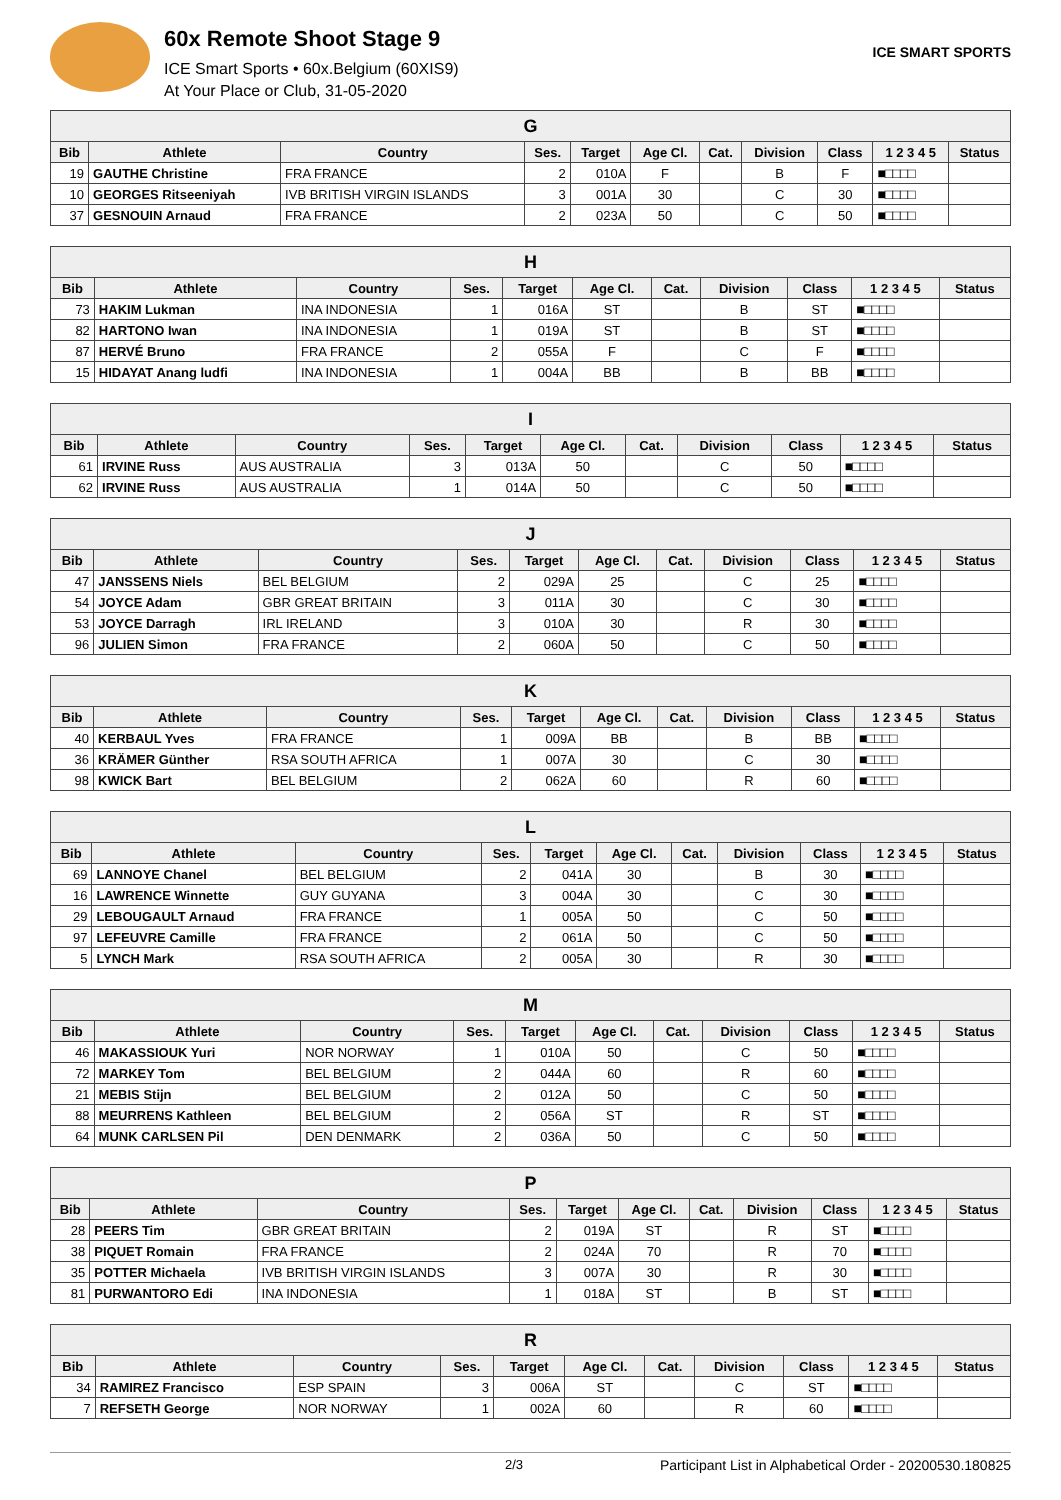60x Remote Shoot Stage 9
ICE Smart Sports • 60x.Belgium (60XIS9)
At Your Place or Club, 31-05-2020
ICE SMART SPORTS
| G | | | | | | | | | | |
| --- | --- | --- | --- | --- | --- | --- | --- | --- | --- | --- |
| Bib | Athlete | Country | Ses. | Target | Age Cl. | Cat. | Division | Class | 1 2 3 4 5 | Status |
| 19 | GAUTHE Christine | FRA FRANCE | 2 | 010A | F | | B | F | ■□□□□ | |
| 10 | GEORGES Ritseeniyah | IVB BRITISH VIRGIN ISLANDS | 3 | 001A | 30 | | C | 30 | ■□□□□ | |
| 37 | GESNOUIN Arnaud | FRA FRANCE | 2 | 023A | 50 | | C | 50 | ■□□□□ | |
| H | | | | | | | | | | |
| --- | --- | --- | --- | --- | --- | --- | --- | --- | --- | --- |
| Bib | Athlete | Country | Ses. | Target | Age Cl. | Cat. | Division | Class | 1 2 3 4 5 | Status |
| 73 | HAKIM Lukman | INA INDONESIA | 1 | 016A | ST | | B | ST | ■□□□□ | |
| 82 | HARTONO Iwan | INA INDONESIA | 1 | 019A | ST | | B | ST | ■□□□□ | |
| 87 | HERVÉ Bruno | FRA FRANCE | 2 | 055A | F | | C | F | ■□□□□ | |
| 15 | HIDAYAT Anang ludfi | INA INDONESIA | 1 | 004A | BB | | B | BB | ■□□□□ | |
| I | | | | | | | | | | |
| --- | --- | --- | --- | --- | --- | --- | --- | --- | --- | --- |
| Bib | Athlete | Country | Ses. | Target | Age Cl. | Cat. | Division | Class | 1 2 3 4 5 | Status |
| 61 | IRVINE Russ | AUS AUSTRALIA | 3 | 013A | 50 | | C | 50 | ■□□□□ | |
| 62 | IRVINE Russ | AUS AUSTRALIA | 1 | 014A | 50 | | C | 50 | ■□□□□ | |
| J | | | | | | | | | | |
| --- | --- | --- | --- | --- | --- | --- | --- | --- | --- | --- |
| Bib | Athlete | Country | Ses. | Target | Age Cl. | Cat. | Division | Class | 1 2 3 4 5 | Status |
| 47 | JANSSENS Niels | BEL BELGIUM | 2 | 029A | 25 | | C | 25 | ■□□□□ | |
| 54 | JOYCE Adam | GBR GREAT BRITAIN | 3 | 011A | 30 | | C | 30 | ■□□□□ | |
| 53 | JOYCE Darragh | IRL IRELAND | 3 | 010A | 30 | | R | 30 | ■□□□□ | |
| 96 | JULIEN Simon | FRA FRANCE | 2 | 060A | 50 | | C | 50 | ■□□□□ | |
| K | | | | | | | | | | |
| --- | --- | --- | --- | --- | --- | --- | --- | --- | --- | --- |
| Bib | Athlete | Country | Ses. | Target | Age Cl. | Cat. | Division | Class | 1 2 3 4 5 | Status |
| 40 | KERBAUL Yves | FRA FRANCE | 1 | 009A | BB | | B | BB | ■□□□□ | |
| 36 | KRÄMER Günther | RSA SOUTH AFRICA | 1 | 007A | 30 | | C | 30 | ■□□□□ | |
| 98 | KWICK Bart | BEL BELGIUM | 2 | 062A | 60 | | R | 60 | ■□□□□ | |
| L | | | | | | | | | | |
| --- | --- | --- | --- | --- | --- | --- | --- | --- | --- | --- |
| Bib | Athlete | Country | Ses. | Target | Age Cl. | Cat. | Division | Class | 1 2 3 4 5 | Status |
| 69 | LANNOYE Chanel | BEL BELGIUM | 2 | 041A | 30 | | B | 30 | ■□□□□ | |
| 16 | LAWRENCE Winnette | GUY GUYANA | 3 | 004A | 30 | | C | 30 | ■□□□□ | |
| 29 | LEBOUGAULT Arnaud | FRA FRANCE | 1 | 005A | 50 | | C | 50 | ■□□□□ | |
| 97 | LEFEUVRE Camille | FRA FRANCE | 2 | 061A | 50 | | C | 50 | ■□□□□ | |
| 5 | LYNCH Mark | RSA SOUTH AFRICA | 2 | 005A | 30 | | R | 30 | ■□□□□ | |
| M | | | | | | | | | | |
| --- | --- | --- | --- | --- | --- | --- | --- | --- | --- | --- |
| Bib | Athlete | Country | Ses. | Target | Age Cl. | Cat. | Division | Class | 1 2 3 4 5 | Status |
| 46 | MAKASSIOUK Yuri | NOR NORWAY | 1 | 010A | 50 | | C | 50 | ■□□□□ | |
| 72 | MARKEY Tom | BEL BELGIUM | 2 | 044A | 60 | | R | 60 | ■□□□□ | |
| 21 | MEBIS Stijn | BEL BELGIUM | 2 | 012A | 50 | | C | 50 | ■□□□□ | |
| 88 | MEURRENS Kathleen | BEL BELGIUM | 2 | 056A | ST | | R | ST | ■□□□□ | |
| 64 | MUNK CARLSEN Pil | DEN DENMARK | 2 | 036A | 50 | | C | 50 | ■□□□□ | |
| P | | | | | | | | | | |
| --- | --- | --- | --- | --- | --- | --- | --- | --- | --- | --- |
| Bib | Athlete | Country | Ses. | Target | Age Cl. | Cat. | Division | Class | 1 2 3 4 5 | Status |
| 28 | PEERS Tim | GBR GREAT BRITAIN | 2 | 019A | ST | | R | ST | ■□□□□ | |
| 38 | PIQUET Romain | FRA FRANCE | 2 | 024A | 70 | | R | 70 | ■□□□□ | |
| 35 | POTTER Michaela | IVB BRITISH VIRGIN ISLANDS | 3 | 007A | 30 | | R | 30 | ■□□□□ | |
| 81 | PURWANTORO Edi | INA INDONESIA | 1 | 018A | ST | | B | ST | ■□□□□ | |
| R | | | | | | | | | | |
| --- | --- | --- | --- | --- | --- | --- | --- | --- | --- | --- |
| Bib | Athlete | Country | Ses. | Target | Age Cl. | Cat. | Division | Class | 1 2 3 4 5 | Status |
| 34 | RAMIREZ Francisco | ESP SPAIN | 3 | 006A | ST | | C | ST | ■□□□□ | |
| 7 | REFSETH George | NOR NORWAY | 1 | 002A | 60 | | R | 60 | ■□□□□ | |
2/3 Participant List in Alphabetical Order - 20200530.180825